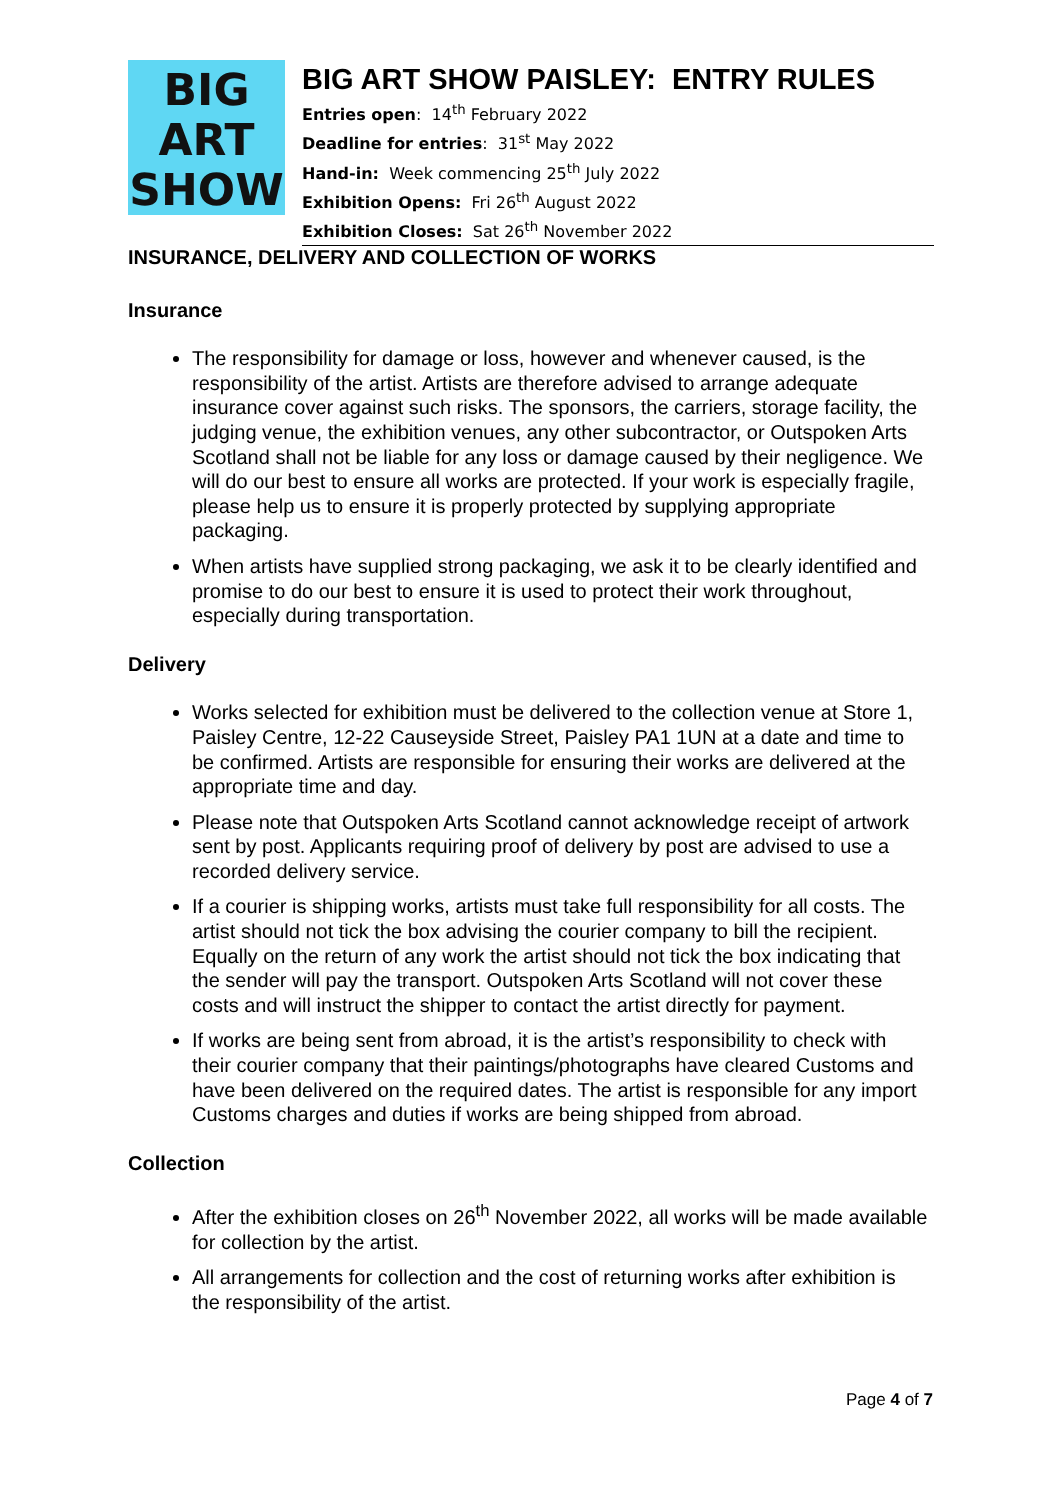BIG
ART
SHOW
BIG ART SHOW PAISLEY: ENTRY RULES
Entries open: 14<sup>th</sup> February 2022
Deadline for entries: 31<sup>st</sup> May 2022
Hand-in: Week commencing 25<sup>th</sup> July 2022
Exhibition Opens: Fri 26<sup>th</sup> August 2022
Exhibition Closes: Sat 26<sup>th</sup> November 2022
INSURANCE, DELIVERY AND COLLECTION OF WORKS
Insurance
The responsibility for damage or loss, however and whenever caused, is the responsibility of the artist. Artists are therefore advised to arrange adequate insurance cover against such risks. The sponsors, the carriers, storage facility, the judging venue, the exhibition venues, any other subcontractor, or Outspoken Arts Scotland shall not be liable for any loss or damage caused by their negligence. We will do our best to ensure all works are protected. If your work is especially fragile, please help us to ensure it is properly protected by supplying appropriate packaging.
When artists have supplied strong packaging, we ask it to be clearly identified and promise to do our best to ensure it is used to protect their work throughout, especially during transportation.
Delivery
Works selected for exhibition must be delivered to the collection venue at Store 1, Paisley Centre, 12-22 Causeyside Street, Paisley PA1 1UN at a date and time to be confirmed. Artists are responsible for ensuring their works are delivered at the appropriate time and day.
Please note that Outspoken Arts Scotland cannot acknowledge receipt of artwork sent by post. Applicants requiring proof of delivery by post are advised to use a recorded delivery service.
If a courier is shipping works, artists must take full responsibility for all costs. The artist should not tick the box advising the courier company to bill the recipient. Equally on the return of any work the artist should not tick the box indicating that the sender will pay the transport. Outspoken Arts Scotland will not cover these costs and will instruct the shipper to contact the artist directly for payment.
If works are being sent from abroad, it is the artist’s responsibility to check with their courier company that their paintings/photographs have cleared Customs and have been delivered on the required dates. The artist is responsible for any import Customs charges and duties if works are being shipped from abroad.
Collection
After the exhibition closes on 26<sup>th</sup> November 2022, all works will be made available for collection by the artist.
All arrangements for collection and the cost of returning works after exhibition is the responsibility of the artist.
Page 4 of 7